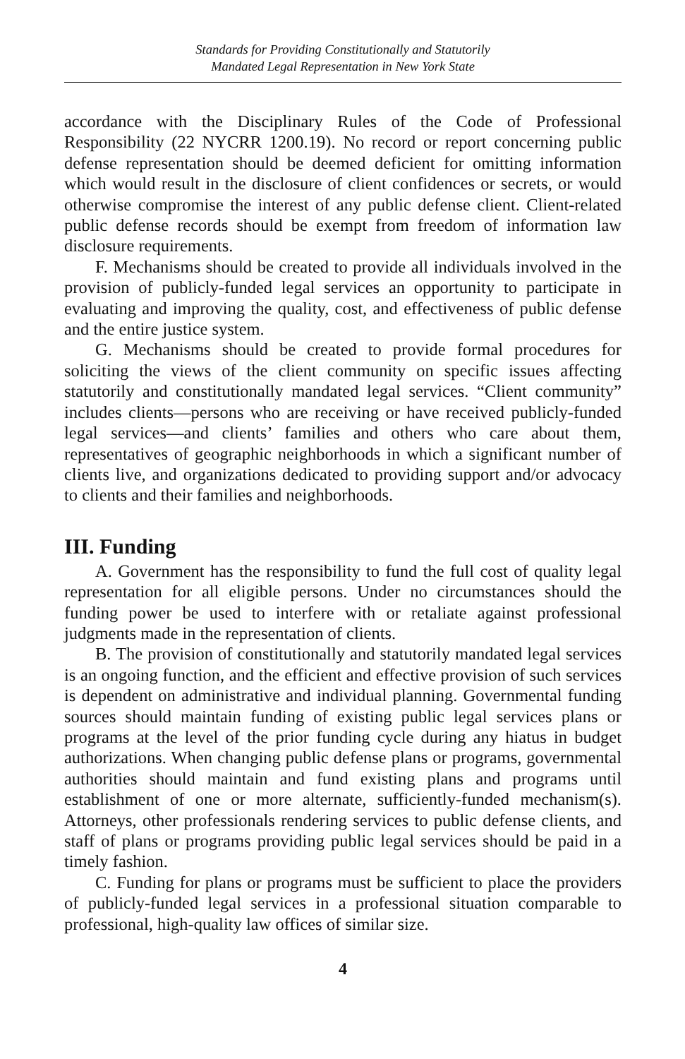Standards for Providing Constitutionally and Statutorily
Mandated Legal Representation in New York State
accordance with the Disciplinary Rules of the Code of Professional Responsibility (22 NYCRR 1200.19). No record or report concerning public defense representation should be deemed deficient for omitting information which would result in the disclosure of client confidences or secrets, or would otherwise compromise the interest of any public defense client. Client-related public defense records should be exempt from freedom of information law disclosure requirements.
F. Mechanisms should be created to provide all individuals involved in the provision of publicly-funded legal services an opportunity to participate in evaluating and improving the quality, cost, and effectiveness of public defense and the entire justice system.
G. Mechanisms should be created to provide formal procedures for soliciting the views of the client community on specific issues affecting statutorily and constitutionally mandated legal services. “Client community” includes clients—persons who are receiving or have received publicly-funded legal services—and clients’ families and others who care about them, representatives of geographic neighborhoods in which a significant number of clients live, and organizations dedicated to providing support and/or advocacy to clients and their families and neighborhoods.
III. Funding
A. Government has the responsibility to fund the full cost of quality legal representation for all eligible persons. Under no circumstances should the funding power be used to interfere with or retaliate against professional judgments made in the representation of clients.
B. The provision of constitutionally and statutorily mandated legal services is an ongoing function, and the efficient and effective provision of such services is dependent on administrative and individual planning. Governmental funding sources should maintain funding of existing public legal services plans or programs at the level of the prior funding cycle during any hiatus in budget authorizations. When changing public defense plans or programs, governmental authorities should maintain and fund existing plans and programs until establishment of one or more alternate, sufficiently-funded mechanism(s). Attorneys, other professionals rendering services to public defense clients, and staff of plans or programs providing public legal services should be paid in a timely fashion.
C. Funding for plans or programs must be sufficient to place the providers of publicly-funded legal services in a professional situation comparable to professional, high-quality law offices of similar size.
4